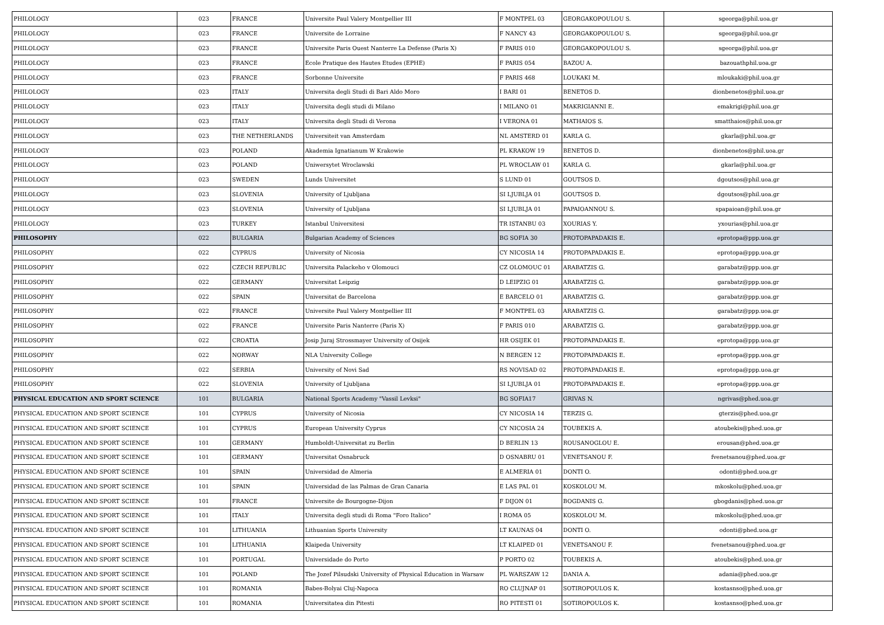| PHILOLOGY | 023 | FRANCE | Universite Paul Valery Montpellier III | F MONTPEL 03 | GEORGAKOPOULOU S. | sgeorga@phil.uoa.gr |
| PHILOLOGY | 023 | FRANCE | Universite de Lorraine | F NANCY 43 | GEORGAKOPOULOU S. | sgeorga@phil.uoa.gr |
| PHILOLOGY | 023 | FRANCE | Universite Paris Ouest Nanterre La Defense (Paris X) | F PARIS 010 | GEORGAKOPOULOU S. | sgeorga@phil.uoa.gr |
| PHILOLOGY | 023 | FRANCE | Ecole Pratique des Hautes Etudes (EPHE) | F PARIS 054 | BAZOU A. | bazouathphil.uoa.gr |
| PHILOLOGY | 023 | FRANCE | Sorbonne Universite | F PARIS 468 | LOUKAKI M. | mloukaki@phil.uoa.gr |
| PHILOLOGY | 023 | ITALY | Universita degli Studi di Bari Aldo Moro | I BARI 01 | BENETOS D. | dionbenetos@phil.uoa.gr |
| PHILOLOGY | 023 | ITALY | Universita degli studi di Milano | I MILANO 01 | MAKRIGIANNI E. | emakrigi@phil.uoa.gr |
| PHILOLOGY | 023 | ITALY | Universita degli Studi di Verona | I VERONA 01 | MATHAIOS S. | smatthaios@phil.uoa.gr |
| PHILOLOGY | 023 | THE NETHERLANDS | Universiteit van Amsterdam | NL AMSTERD 01 | KARLA G. | gkarla@phil.uoa.gr |
| PHILOLOGY | 023 | POLAND | Akademia Ignatianum W Krakowie | PL KRAKOW 19 | BENETOS D. | dionbenetos@phil.uoa.gr |
| PHILOLOGY | 023 | POLAND | Uniwersytet Wroclawski | PL WROCLAW 01 | KARLA G. | gkarla@phil.uoa.gr |
| PHILOLOGY | 023 | SWEDEN | Lunds Universitet | S LUND 01 | GOUTSOS D. | dgoutsos@phil.uoa.gr |
| PHILOLOGY | 023 | SLOVENIA | University of Ljubljana | SI LJUBLJA 01 | GOUTSOS D. | dgoutsos@phil.uoa.gr |
| PHILOLOGY | 023 | SLOVENIA | University of Ljubljana | SI LJUBLJA 01 | PAPAIOANNOU S. | spapaioan@phil.uoa.gr |
| PHILOLOGY | 023 | TURKEY | Istanbul Universitesi | TR ISTANBU 03 | XOURIAS Y. | yxourias@phil.uoa.gr |
| PHILOSOPHY | 022 | BULGARIA | Bulgarian Academy of Sciences | BG SOFIA 30 | PROTOPAPADAKIS E. | eprotopa@ppp.uoa.gr |
| PHILOSOPHY | 022 | CYPRUS | University of Nicosia | CY NICOSIA 14 | PROTOPAPADAKIS E. | eprotopa@ppp.uoa.gr |
| PHILOSOPHY | 022 | CZECH REPUBLIC | Universita Palackeho v Olomouci | CZ OLOMOUC 01 | ARABATZIS G. | garabatz@ppp.uoa.gr |
| PHILOSOPHY | 022 | GERMANY | Universitat Leipzig | D LEIPZIG 01 | ARABATZIS G. | garabatz@ppp.uoa.gr |
| PHILOSOPHY | 022 | SPAIN | Universitat de Barcelona | E BARCELO 01 | ARABATZIS G. | garabatz@ppp.uoa.gr |
| PHILOSOPHY | 022 | FRANCE | Universite Paul Valery Montpellier III | F MONTPEL 03 | ARABATZIS G. | garabatz@ppp.uoa.gr |
| PHILOSOPHY | 022 | FRANCE | Universite Paris Nanterre (Paris X) | F PARIS 010 | ARABATZIS G. | garabatz@ppp.uoa.gr |
| PHILOSOPHY | 022 | CROATIA | Josip Juraj Strossmayer University of Osijek | HR OSIJEK 01 | PROTOPAPADAKIS E. | eprotopa@ppp.uoa.gr |
| PHILOSOPHY | 022 | NORWAY | NLA University College | N BERGEN 12 | PROTOPAPADAKIS E. | eprotopa@ppp.uoa.gr |
| PHILOSOPHY | 022 | SERBIA | University of Novi Sad | RS NOVISAD 02 | PROTOPAPADAKIS E. | eprotopa@ppp.uoa.gr |
| PHILOSOPHY | 022 | SLOVENIA | University of Ljubljana | SI LJUBLJA 01 | PROTOPAPADAKIS E. | eprotopa@ppp.uoa.gr |
| PHYSICAL EDUCATION AND SPORT SCIENCE | 101 | BULGARIA | National Sports Academy "Vassil Levksi" | BG SOFIA17 | GRIVAS N. | ngrivas@phed.uoa.gr |
| PHYSICAL EDUCATION AND SPORT SCIENCE | 101 | CYPRUS | University of Nicosia | CY NICOSIA 14 | TERZIS G. | gterzis@phed.uoa.gr |
| PHYSICAL EDUCATION AND SPORT SCIENCE | 101 | CYPRUS | European University Cyprus | CY NICOSIA 24 | TOUBEKIS A. | atoubekis@phed.uoa.gr |
| PHYSICAL EDUCATION AND SPORT SCIENCE | 101 | GERMANY | Humboldt-Universitat zu Berlin | D BERLIN 13 | ROUSANOGLOU E. | erousan@phed.uoa.gr |
| PHYSICAL EDUCATION AND SPORT SCIENCE | 101 | GERMANY | Universitat Osnabruck | D OSNABRU 01 | VENETSANOU F. | fvenetsanou@phed.uoa.gr |
| PHYSICAL EDUCATION AND SPORT SCIENCE | 101 | SPAIN | Universidad de Almeria | E ALMERIA 01 | DONTI O. | odonti@phed.uoa.gr |
| PHYSICAL EDUCATION AND SPORT SCIENCE | 101 | SPAIN | Universidad de las Palmas de Gran Canaria | E LAS PAL 01 | KOSKOLOU M. | mkoskolu@phed.uoa.gr |
| PHYSICAL EDUCATION AND SPORT SCIENCE | 101 | FRANCE | Universite de Bourgogne-Dijon | F DIJON 01 | BOGDANIS G. | gbogdanis@phed.uoa.gr |
| PHYSICAL EDUCATION AND SPORT SCIENCE | 101 | ITALY | Universita degli studi di Roma "Foro Italico" | I ROMA 05 | KOSKOLOU M. | mkoskolu@phed.uoa.gr |
| PHYSICAL EDUCATION AND SPORT SCIENCE | 101 | LITHUANIA | Lithuanian Sports University | LT KAUNAS 04 | DONTI O. | odonti@phed.uoa.gr |
| PHYSICAL EDUCATION AND SPORT SCIENCE | 101 | LITHUANIA | Klaipeda University | LT KLAIPED 01 | VENETSANOU F. | fvenetsanou@phed.uoa.gr |
| PHYSICAL EDUCATION AND SPORT SCIENCE | 101 | PORTUGAL | Universidade do Porto | P PORTO 02 | TOUBEKIS A. | atoubekis@phed.uoa.gr |
| PHYSICAL EDUCATION AND SPORT SCIENCE | 101 | POLAND | The Jozef Pilsudski University of Physical Education in Warsaw | PL WARSZAW 12 | DANIA A. | adania@phed.uoa.gr |
| PHYSICAL EDUCATION AND SPORT SCIENCE | 101 | ROMANIA | Babes-Bolyai Cluj-Napoca | RO CLUJNAP 01 | SOTIROPOULOS K. | kostasnso@phed.uoa.gr |
| PHYSICAL EDUCATION AND SPORT SCIENCE | 101 | ROMANIA | Universitatea din Pitesti | RO PITESTI 01 | SOTIROPOULOS K. | kostasnso@phed.uoa.gr |